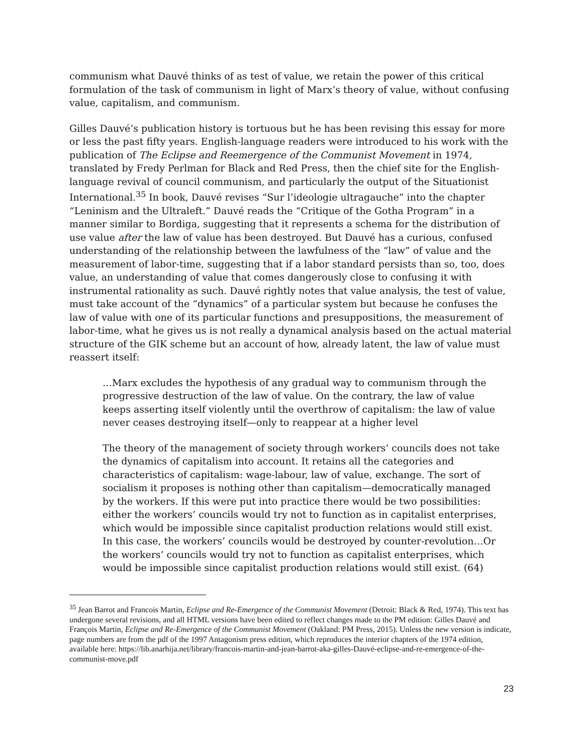communism what Dauvé thinks of as test of value, we retain the power of this critical formulation of the task of communism in light of Marx’s theory of value, without confusing value, capitalism, and communism.
Gilles Dauvé’s publication history is tortuous but he has been revising this essay for more or less the past fifty years. English-language readers were introduced to his work with the publication of The Eclipse and Reemergence of the Communist Movement in 1974, translated by Fredy Perlman for Black and Red Press, then the chief site for the English-language revival of council communism, and particularly the output of the Situationist International.<sup>35</sup> In book, Dauvé revises “Sur l’ideologie ultragauche” into the chapter “Leninism and the Ultraleft.” Dauvé reads the “Critique of the Gotha Program” in a manner similar to Bordiga, suggesting that it represents a schema for the distribution of use value after the law of value has been destroyed. But Dauvé has a curious, confused understanding of the relationship between the lawfulness of the “law” of value and the measurement of labor-time, suggesting that if a labor standard persists than so, too, does value, an understanding of value that comes dangerously close to confusing it with instrumental rationality as such. Dauvé rightly notes that value analysis, the test of value, must take account of the “dynamics” of a particular system but because he confuses the law of value with one of its particular functions and presuppositions, the measurement of labor-time, what he gives us is not really a dynamical analysis based on the actual material structure of the GIK scheme but an account of how, already latent, the law of value must reassert itself:
…Marx excludes the hypothesis of any gradual way to communism through the progressive destruction of the law of value. On the contrary, the law of value keeps asserting itself violently until the overthrow of capitalism: the law of value never ceases destroying itself—only to reappear at a higher level
The theory of the management of society through workers’ councils does not take the dynamics of capitalism into account. It retains all the categories and characteristics of capitalism: wage-labour, law of value, exchange. The sort of socialism it proposes is nothing other than capitalism—democratically managed by the workers. If this were put into practice there would be two possibilities: either the workers’ councils would try not to function as in capitalist enterprises, which would be impossible since capitalist production relations would still exist. In this case, the workers’ councils would be destroyed by counter-revolution…Or the workers’ councils would try not to function as capitalist enterprises, which would be impossible since capitalist production relations would still exist. (64)
<sup>35</sup> Jean Barrot and Francois Martin, Eclipse and Re-Emergence of the Communist Movement (Detroit: Black & Red, 1974). This text has undergone several revisions, and all HTML versions have been edited to reflect changes made to the PM edition: Gilles Dauvé and François Martin, Eclipse and Re-Emergence of the Communist Movement (Oakland: PM Press, 2015). Unless the new version is indicate, page numbers are from the pdf of the 1997 Antagonism press edition, which reproduces the interior chapters of the 1974 edition, available here: https://lib.anarhija.net/library/francois-martin-and-jean-barrot-aka-gilles-Dauvé-eclipse-and-re-emergence-of-the-communist-move.pdf
23